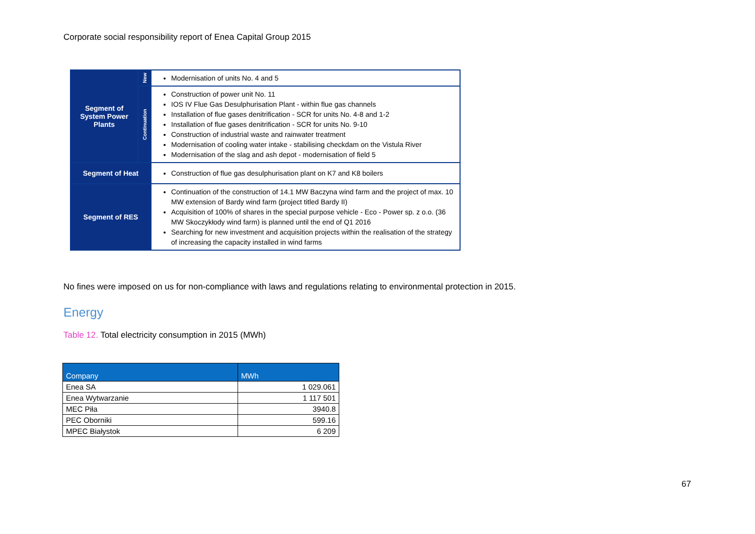Corporate social responsibility report of Enea Capital Group 2015
| Segment of System Power Plants | New | Modernisation of units No. 4 and 5 |
| | Continuation | Construction of power unit No. 11 IOS IV Flue Gas Desulphurisation Plant - within flue gas channels Installation of flue gases denitrification - SCR for units No. 4-8 and 1-2 Installation of flue gases denitrification - SCR for units No. 9-10 Construction of industrial waste and rainwater treatment Modernisation of cooling water intake - stabilising checkdam on the Vistula River Modernisation of the slag and ash depot - modernisation of field 5 |
| Segment of Heat | | Construction of flue gas desulphurisation plant on K7 and K8 boilers |
| Segment of RES | | Continuation of the construction of 14.1 MW Baczyna wind farm and the project of max. 10 MW extension of Bardy wind farm (project titled Bardy II) Acquisition of 100% of shares in the special purpose vehicle - Eco - Power sp. z o.o. (36 MW Skoczykłody wind farm) is planned until the end of Q1 2016 Searching for new investment and acquisition projects within the realisation of the strategy of increasing the capacity installed in wind farms |
No fines were imposed on us for non-compliance with laws and regulations relating to environmental protection in 2015.
Energy
Table 12. Total electricity consumption in 2015 (MWh)
| Company | MWh |
| --- | --- |
| Enea SA | 1 029.061 |
| Enea Wytwarzanie | 1 117 501 |
| MEC Piła | 3940.8 |
| PEC Oborniki | 599.16 |
| MPEC Białystok | 6 209 |
67